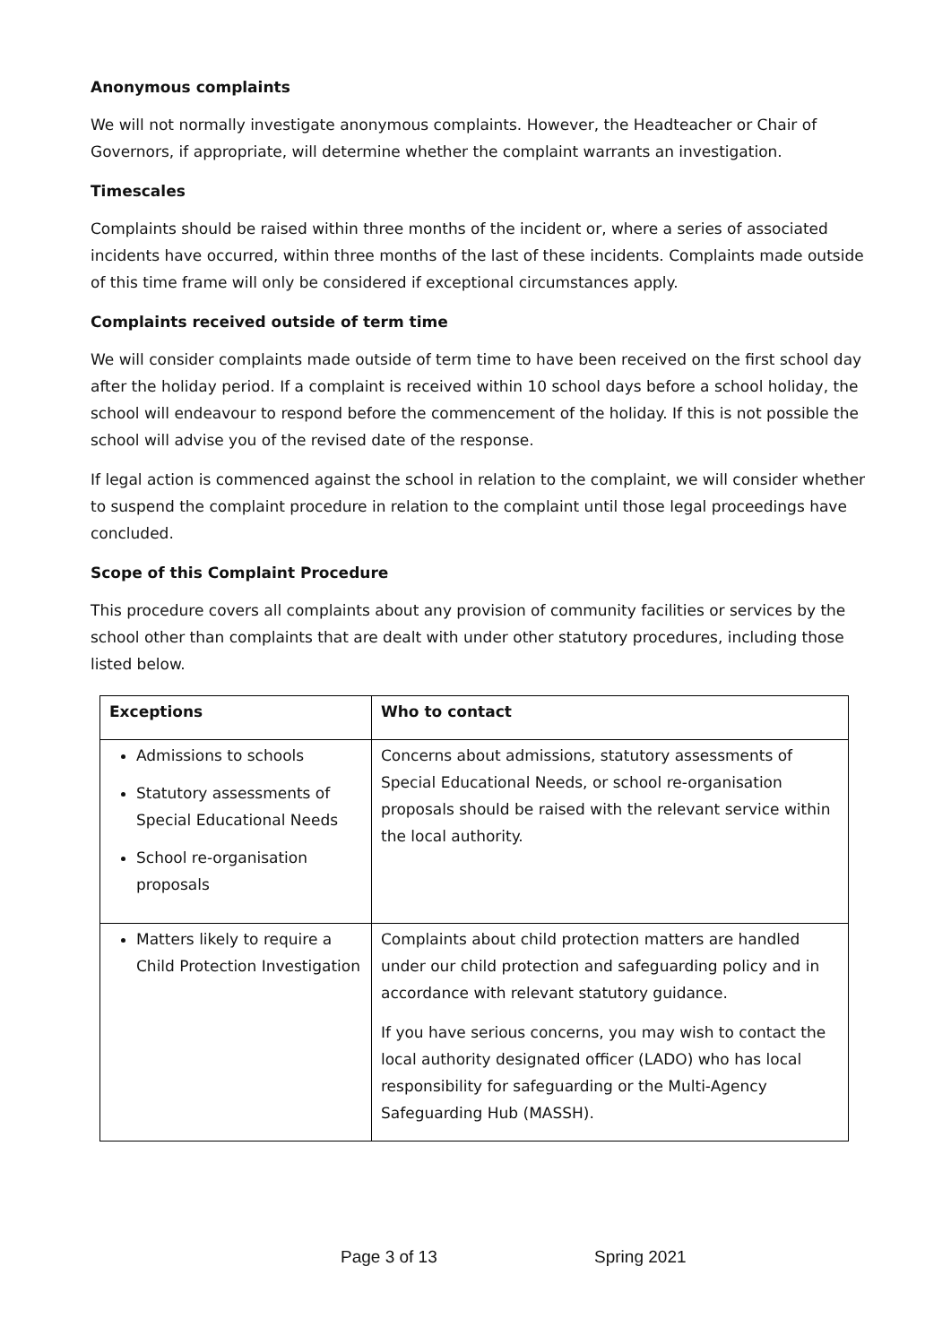Anonymous complaints
We will not normally investigate anonymous complaints. However, the Headteacher or Chair of Governors, if appropriate, will determine whether the complaint warrants an investigation.
Timescales
Complaints should be raised within three months of the incident or, where a series of associated incidents have occurred, within three months of the last of these incidents. Complaints made outside of this time frame will only be considered if exceptional circumstances apply.
Complaints received outside of term time
We will consider complaints made outside of term time to have been received on the first school day after the holiday period. If a complaint is received within 10 school days before a school holiday, the school will endeavour to respond before the commencement of the holiday. If this is not possible the school will advise you of the revised date of the response.
If legal action is commenced against the school in relation to the complaint, we will consider whether to suspend the complaint procedure in relation to the complaint until those legal proceedings have concluded.
Scope of this Complaint Procedure
This procedure covers all complaints about any provision of community facilities or services by the school other than complaints that are dealt with under other statutory procedures, including those listed below.
| Exceptions | Who to contact |
| --- | --- |
| Admissions to schools Statutory assessments of Special Educational Needs School re-organisation proposals | Concerns about admissions, statutory assessments of Special Educational Needs, or school re-organisation proposals should be raised with the relevant service within the local authority. |
| Matters likely to require a Child Protection Investigation | Complaints about child protection matters are handled under our child protection and safeguarding policy and in accordance with relevant statutory guidance. If you have serious concerns, you may wish to contact the local authority designated officer (LADO) who has local responsibility for safeguarding or the Multi-Agency Safeguarding Hub (MASSH). |
Page 3 of 13 Spring 2021